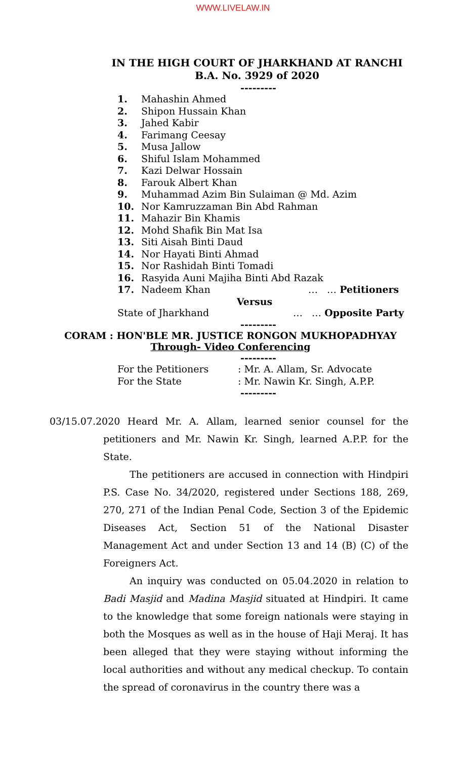WWW.LIVELAW.IN
IN THE HIGH COURT OF JHARKHAND AT RANCHI
B.A. No. 3929 of 2020
---------
1. Mahashin Ahmed
2. Shipon Hussain Khan
3. Jahed Kabir
4. Farimang Ceesay
5. Musa Jallow
6. Shiful Islam Mohammed
7. Kazi Delwar Hossain
8. Farouk Albert Khan
9. Muhammad Azim Bin Sulaiman @ Md. Azim
10. Nor Kamruzzaman Bin Abd Rahman
11. Mahazir Bin Khamis
12. Mohd Shafik Bin Mat Isa
13. Siti Aisah Binti Daud
14. Nor Hayati Binti Ahmad
15. Nor Rashidah Binti Tomadi
16. Rasyida Auni Majiha Binti Abd Razak
17. Nadeem Khan … … Petitioners
Versus
State of Jharkhand … … Opposite Party
---------
CORAM : HON'BLE MR. JUSTICE RONGON MUKHOPADHYAY
Through- Video Conferencing
---------
For the Petitioners : Mr. A. Allam, Sr. Advocate
For the State : Mr. Nawin Kr. Singh, A.P.P.
---------
03/15.07.2020 Heard Mr. A. Allam, learned senior counsel for the petitioners and Mr. Nawin Kr. Singh, learned A.P.P. for the State.
The petitioners are accused in connection with Hindpiri P.S. Case No. 34/2020, registered under Sections 188, 269, 270, 271 of the Indian Penal Code, Section 3 of the Epidemic Diseases Act, Section 51 of the National Disaster Management Act and under Section 13 and 14 (B) (C) of the Foreigners Act.
An inquiry was conducted on 05.04.2020 in relation to Badi Masjid and Madina Masjid situated at Hindpiri. It came to the knowledge that some foreign nationals were staying in both the Mosques as well as in the house of Haji Meraj. It has been alleged that they were staying without informing the local authorities and without any medical checkup. To contain the spread of coronavirus in the country there was a